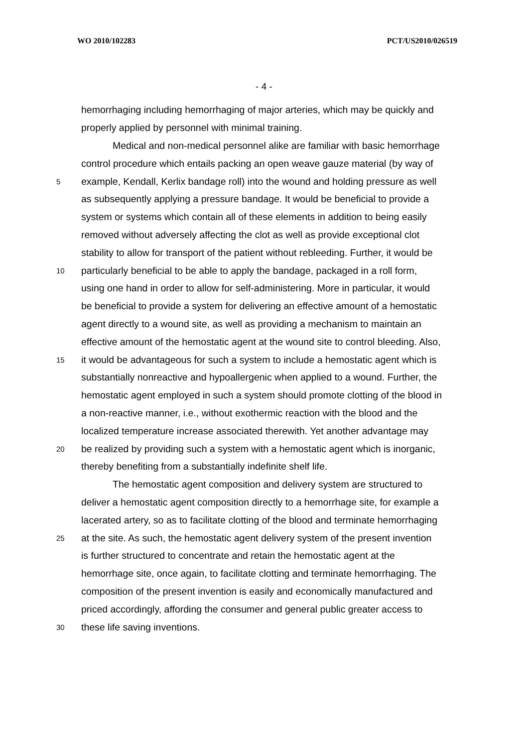WO 2010/102283 PCT/US2010/026519
- 4 -
hemorrhaging including hemorrhaging of major arteries, which may be quickly and
properly applied by personnel with minimal training.
Medical and non-medical personnel alike are familiar with basic hemorrhage
control procedure which entails packing an open weave gauze material (by way of
5 example, Kendall, Kerlix bandage roll) into the wound and holding pressure as well
as subsequently applying a pressure bandage. It would be beneficial to provide a
system or systems which contain all of these elements in addition to being easily
removed without adversely affecting the clot as well as provide exceptional clot
stability to allow for transport of the patient without rebleeding. Further, it would be
10 particularly beneficial to be able to apply the bandage, packaged in a roll form,
using one hand in order to allow for self-administering. More in particular, it would
be beneficial to provide a system for delivering an effective amount of a hemostatic
agent directly to a wound site, as well as providing a mechanism to maintain an
effective amount of the hemostatic agent at the wound site to control bleeding. Also,
15 it would be advantageous for such a system to include a hemostatic agent which is
substantially nonreactive and hypoallergenic when applied to a wound. Further, the
hemostatic agent employed in such a system should promote clotting of the blood in
a non-reactive manner, i.e., without exothermic reaction with the blood and the
localized temperature increase associated therewith. Yet another advantage may
20 be realized by providing such a system with a hemostatic agent which is inorganic,
thereby benefiting from a substantially indefinite shelf life.
The hemostatic agent composition and delivery system are structured to
deliver a hemostatic agent composition directly to a hemorrhage site, for example a
lacerated artery, so as to facilitate clotting of the blood and terminate hemorrhaging
25 at the site. As such, the hemostatic agent delivery system of the present invention
is further structured to concentrate and retain the hemostatic agent at the
hemorrhage site, once again, to facilitate clotting and terminate hemorrhaging. The
composition of the present invention is easily and economically manufactured and
priced accordingly, affording the consumer and general public greater access to
30 these life saving inventions.